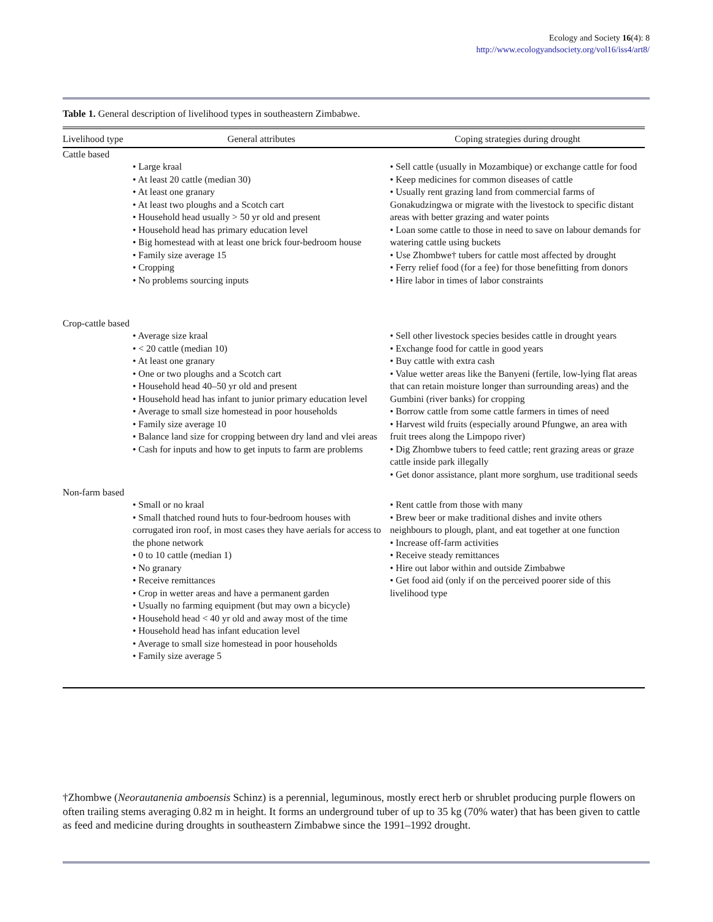Ecology and Society 16(4): 8
http://www.ecologyandsociety.org/vol16/iss4/art8/
Table 1. General description of livelihood types in southeastern Zimbabwe.
| Livelihood type | General attributes | Coping strategies during drought |
| --- | --- | --- |
| Cattle based | | |
| | • Large kraal • At least 20 cattle (median 30) • At least one granary • At least two ploughs and a Scotch cart • Household head usually > 50 yr old and present • Household head has primary education level • Big homestead with at least one brick four-bedroom house • Family size average 15 • Cropping • No problems sourcing inputs | • Sell cattle (usually in Mozambique) or exchange cattle for food • Keep medicines for common diseases of cattle • Usually rent grazing land from commercial farms of Gonakudzingwa or migrate with the livestock to specific distant areas with better grazing and water points • Loan some cattle to those in need to save on labour demands for watering cattle using buckets • Use Zhombwe† tubers for cattle most affected by drought • Ferry relief food (for a fee) for those benefitting from donors • Hire labor in times of labor constraints |
| Crop-cattle based | • Average size kraal • < 20 cattle (median 10) • At least one granary • One or two ploughs and a Scotch cart • Household head 40–50 yr old and present • Household head has infant to junior primary education level • Average to small size homestead in poor households • Family size average 10 • Balance land size for cropping between dry land and vlei areas • Cash for inputs and how to get inputs to farm are problems | • Sell other livestock species besides cattle in drought years • Exchange food for cattle in good years • Buy cattle with extra cash • Value wetter areas like the Banyeni (fertile, low-lying flat areas that can retain moisture longer than surrounding areas) and the Gumbini (river banks) for cropping • Borrow cattle from some cattle farmers in times of need • Harvest wild fruits (especially around Pfungwe, an area with fruit trees along the Limpopo river) • Dig Zhombwe tubers to feed cattle; rent grazing areas or graze cattle inside park illegally • Get donor assistance, plant more sorghum, use traditional seeds |
| Non-farm based | • Small or no kraal • Small thatched round huts to four-bedroom houses with corrugated iron roof, in most cases they have aerials for access to the phone network • 0 to 10 cattle (median 1) • No granary • Receive remittances • Crop in wetter areas and have a permanent garden • Usually no farming equipment (but may own a bicycle) • Household head < 40 yr old and away most of the time • Household head has infant education level • Average to small size homestead in poor households • Family size average 5 | • Rent cattle from those with many • Brew beer or make traditional dishes and invite others neighbours to plough, plant, and eat together at one function • Increase off-farm activities • Receive steady remittances • Hire out labor within and outside Zimbabwe • Get food aid (only if on the perceived poorer side of this livelihood type |
†Zhombwe (Neorautanenia amboensis Schinz) is a perennial, leguminous, mostly erect herb or shrublet producing purple flowers on often trailing stems averaging 0.82 m in height. It forms an underground tuber of up to 35 kg (70% water) that has been given to cattle as feed and medicine during droughts in southeastern Zimbabwe since the 1991–1992 drought.